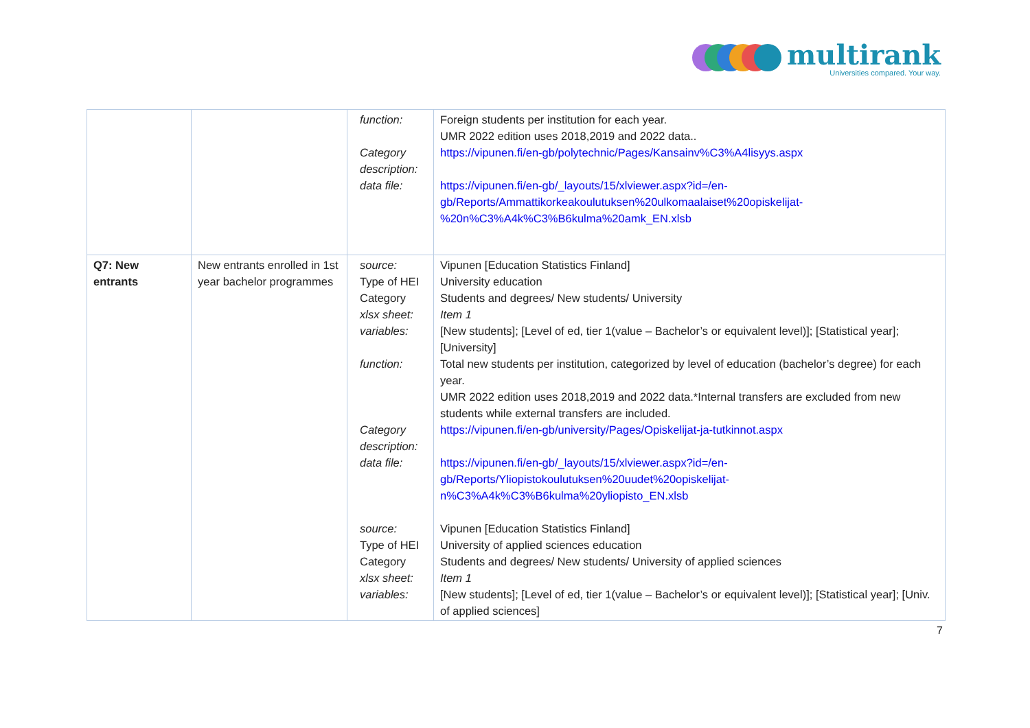multirank
Universities compared. Your way.
| | | function: Category description: data file: | Foreign students per institution for each year. UMR 2022 edition uses 2018,2019 and 2022 data.. https://vipunen.fi/en-gb/polytechnic/Pages/Kansainv%C3%A4lisyys.aspx https://vipunen.fi/en-gb/_layouts/15/xlviewer.aspx?id=/en-gb/Reports/Ammattikorkeakoulutuksen%20ulkomaalaiset%20opiskelijat-%20n%C3%A4k%C3%B6kulma%20amk_EN.xlsb |
| Q7: New entrants | New entrants enrolled in 1st year bachelor programmes | source: Type of HEI Category xlsx sheet: variables: function: Category description: data file: source: Type of HEI Category xlsx sheet: variables: | Vipunen [Education Statistics Finland] University education Students and degrees/ New students/ University Item 1 [New students]; [Level of ed, tier 1(value – Bachelor’s or equivalent level)]; [Statistical year]; [University] Total new students per institution, categorized by level of education (bachelor’s degree) for each year. UMR 2022 edition uses 2018,2019 and 2022 data.*Internal transfers are excluded from new students while external transfers are included. https://vipunen.fi/en-gb/university/Pages/Opiskelijat-ja-tutkinnot.aspx https://vipunen.fi/en-gb/_layouts/15/xlviewer.aspx?id=/en-gb/Reports/Yliopistokoulutuksen%20uudet%20opiskelijat-n%C3%A4k%C3%B6kulma%20yliopisto_EN.xlsb Vipunen [Education Statistics Finland] University of applied sciences education Students and degrees/ New students/ University of applied sciences Item 1 [New students]; [Level of ed, tier 1(value – Bachelor’s or equivalent level)]; [Statistical year]; [Univ. of applied sciences] |
7